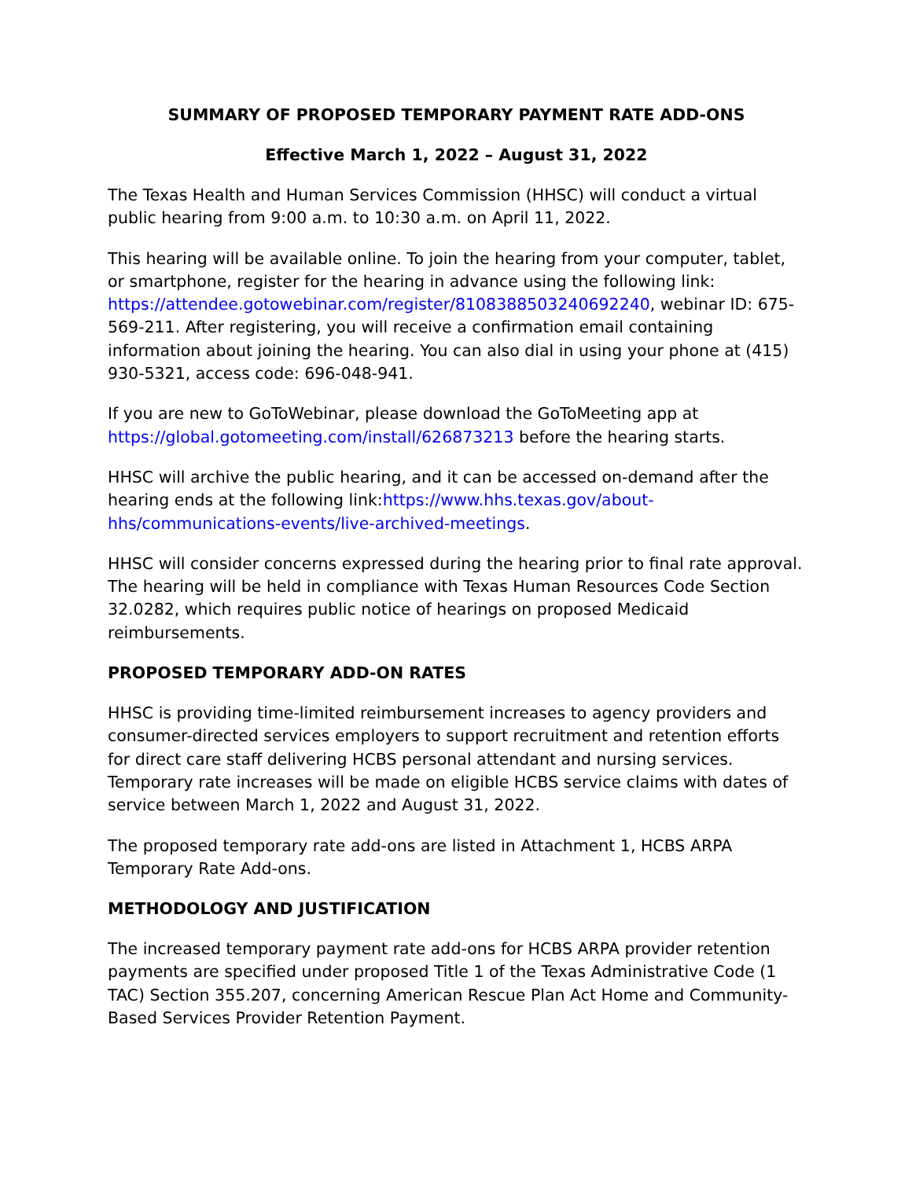SUMMARY OF PROPOSED TEMPORARY PAYMENT RATE ADD-ONS
Effective March 1, 2022 – August 31, 2022
The Texas Health and Human Services Commission (HHSC) will conduct a virtual public hearing from 9:00 a.m. to 10:30 a.m. on April 11, 2022.
This hearing will be available online. To join the hearing from your computer, tablet, or smartphone, register for the hearing in advance using the following link: https://attendee.gotowebinar.com/register/8108388503240692240, webinar ID: 675-569-211. After registering, you will receive a confirmation email containing information about joining the hearing. You can also dial in using your phone at (415) 930-5321, access code: 696-048-941.
If you are new to GoToWebinar, please download the GoToMeeting app at https://global.gotomeeting.com/install/626873213 before the hearing starts.
HHSC will archive the public hearing, and it can be accessed on-demand after the hearing ends at the following link:https://www.hhs.texas.gov/about-hhs/communications-events/live-archived-meetings.
HHSC will consider concerns expressed during the hearing prior to final rate approval. The hearing will be held in compliance with Texas Human Resources Code Section 32.0282, which requires public notice of hearings on proposed Medicaid reimbursements.
PROPOSED TEMPORARY ADD-ON RATES
HHSC is providing time-limited reimbursement increases to agency providers and consumer-directed services employers to support recruitment and retention efforts for direct care staff delivering HCBS personal attendant and nursing services. Temporary rate increases will be made on eligible HCBS service claims with dates of service between March 1, 2022 and August 31, 2022.
The proposed temporary rate add-ons are listed in Attachment 1, HCBS ARPA Temporary Rate Add-ons.
METHODOLOGY AND JUSTIFICATION
The increased temporary payment rate add-ons for HCBS ARPA provider retention payments are specified under proposed Title 1 of the Texas Administrative Code (1 TAC) Section 355.207, concerning American Rescue Plan Act Home and Community-Based Services Provider Retention Payment.